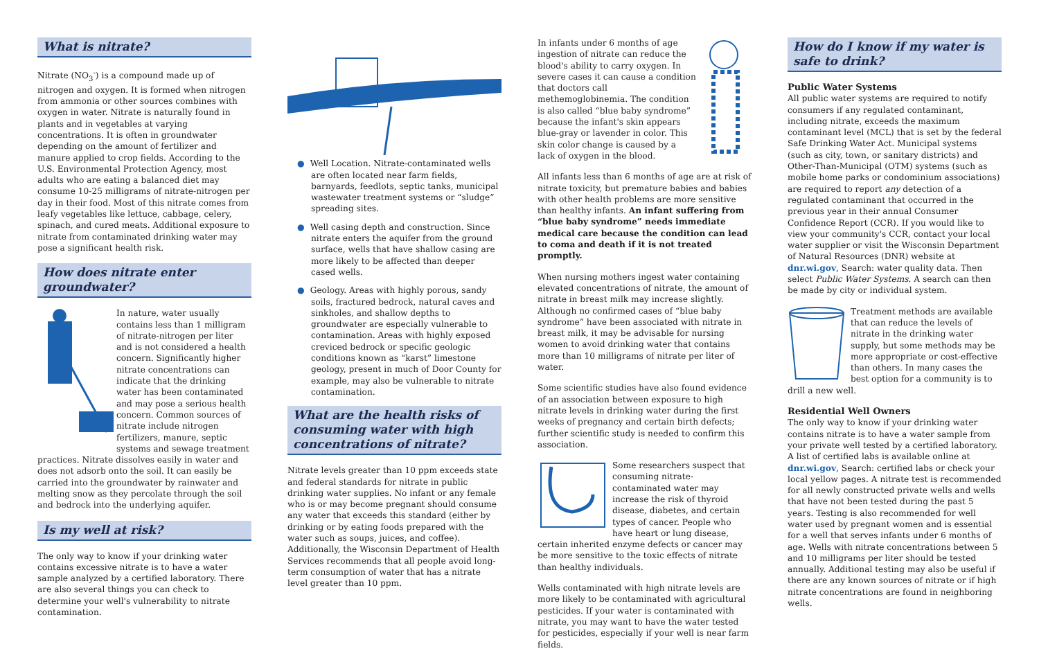What is nitrate?
Nitrate (NO<sub>3</sub><sup>-</sup>) is a compound made up of nitrogen and oxygen. It is formed when nitrogen from ammonia or other sources combines with oxygen in water. Nitrate is naturally found in plants and in vegetables at varying concentrations. It is often in groundwater depending on the amount of fertilizer and manure applied to crop fields. According to the U.S. Environmental Protection Agency, most adults who are eating a balanced diet may consume 10-25 milligrams of nitrate-nitrogen per day in their food. Most of this nitrate comes from leafy vegetables like lettuce, cabbage, celery, spinach, and cured meats. Additional exposure to nitrate from contaminated drinking water may pose a significant health risk.
How does nitrate enter groundwater?
In nature, water usually contains less than 1 milligram of nitrate-nitrogen per liter and is not considered a health concern. Significantly higher nitrate concentrations can indicate that the drinking water has been contaminated and may pose a serious health concern. Common sources of nitrate include nitrogen fertilizers, manure, septic systems and sewage treatment practices. Nitrate dissolves easily in water and does not adsorb onto the soil. It can easily be carried into the groundwater by rainwater and melting snow as they percolate through the soil and bedrock into the underlying aquifer.
Is my well at risk?
The only way to know if your drinking water contains excessive nitrate is to have a water sample analyzed by a certified laboratory. There are also several things you can check to determine your well's vulnerability to nitrate contamination.
● Well Location. Nitrate-contaminated wells are often located near farm fields, barnyards, feedlots, septic tanks, municipal wastewater treatment systems or “sludge” spreading sites.
● Well casing depth and construction. Since nitrate enters the aquifer from the ground surface, wells that have shallow casing are more likely to be affected than deeper cased wells.
● Geology. Areas with highly porous, sandy soils, fractured bedrock, natural caves and sinkholes, and shallow depths to groundwater are especially vulnerable to contamination. Areas with highly exposed creviced bedrock or specific geologic conditions known as “karst” limestone geology, present in much of Door County for example, may also be vulnerable to nitrate contamination.
What are the health risks of consuming water with high concentrations of nitrate?
Nitrate levels greater than 10 ppm exceeds state and federal standards for nitrate in public drinking water supplies. No infant or any female who is or may become pregnant should consume any water that exceeds this standard (either by drinking or by eating foods prepared with the water such as soups, juices, and coffee). Additionally, the Wisconsin Department of Health Services recommends that all people avoid long-term consumption of water that has a nitrate level greater than 10 ppm.
In infants under 6 months of age ingestion of nitrate can reduce the blood's ability to carry oxygen. In severe cases it can cause a condition that doctors call methemoglobinemia. The condition is also called “blue baby syndrome” because the infant's skin appears blue-gray or lavender in color. This skin color change is caused by a lack of oxygen in the blood.
All infants less than 6 months of age are at risk of nitrate toxicity, but premature babies and babies with other health problems are more sensitive than healthy infants. An infant suffering from “blue baby syndrome” needs immediate medical care because the condition can lead to coma and death if it is not treated promptly.
When nursing mothers ingest water containing elevated concentrations of nitrate, the amount of nitrate in breast milk may increase slightly. Although no confirmed cases of “blue baby syndrome” have been associated with nitrate in breast milk, it may be advisable for nursing women to avoid drinking water that contains more than 10 milligrams of nitrate per liter of water.
Some scientific studies have also found evidence of an association between exposure to high nitrate levels in drinking water during the first weeks of pregnancy and certain birth defects; further scientific study is needed to confirm this association.
Some researchers suspect that consuming nitrate-contaminated water may increase the risk of thyroid disease, diabetes, and certain types of cancer. People who have heart or lung disease, certain inherited enzyme defects or cancer may be more sensitive to the toxic effects of nitrate than healthy individuals.
Wells contaminated with high nitrate levels are more likely to be contaminated with agricultural pesticides. If your water is contaminated with nitrate, you may want to have the water tested for pesticides, especially if your well is near farm fields.
How do I know if my water is safe to drink?
Public Water Systems
All public water systems are required to notify consumers if any regulated contaminant, including nitrate, exceeds the maximum contaminant level (MCL) that is set by the federal Safe Drinking Water Act. Municipal systems (such as city, town, or sanitary districts) and Other-Than-Municipal (OTM) systems (such as mobile home parks or condominium associations) are required to report any detection of a regulated contaminant that occurred in the previous year in their annual Consumer Confidence Report (CCR). If you would like to view your community's CCR, contact your local water supplier or visit the Wisconsin Department of Natural Resources (DNR) website at dnr.wi.gov, Search: water quality data. Then select Public Water Systems. A search can then be made by city or individual system.
Treatment methods are available that can reduce the levels of nitrate in the drinking water supply, but some methods may be more appropriate or cost-effective than others. In many cases the best option for a community is to drill a new well.
Residential Well Owners
The only way to know if your drinking water contains nitrate is to have a water sample from your private well tested by a certified laboratory. A list of certified labs is available online at dnr.wi.gov, Search: certified labs or check your local yellow pages. A nitrate test is recommended for all newly constructed private wells and wells that have not been tested during the past 5 years. Testing is also recommended for well water used by pregnant women and is essential for a well that serves infants under 6 months of age. Wells with nitrate concentrations between 5 and 10 milligrams per liter should be tested annually. Additional testing may also be useful if there are any known sources of nitrate or if high nitrate concentrations are found in neighboring wells.